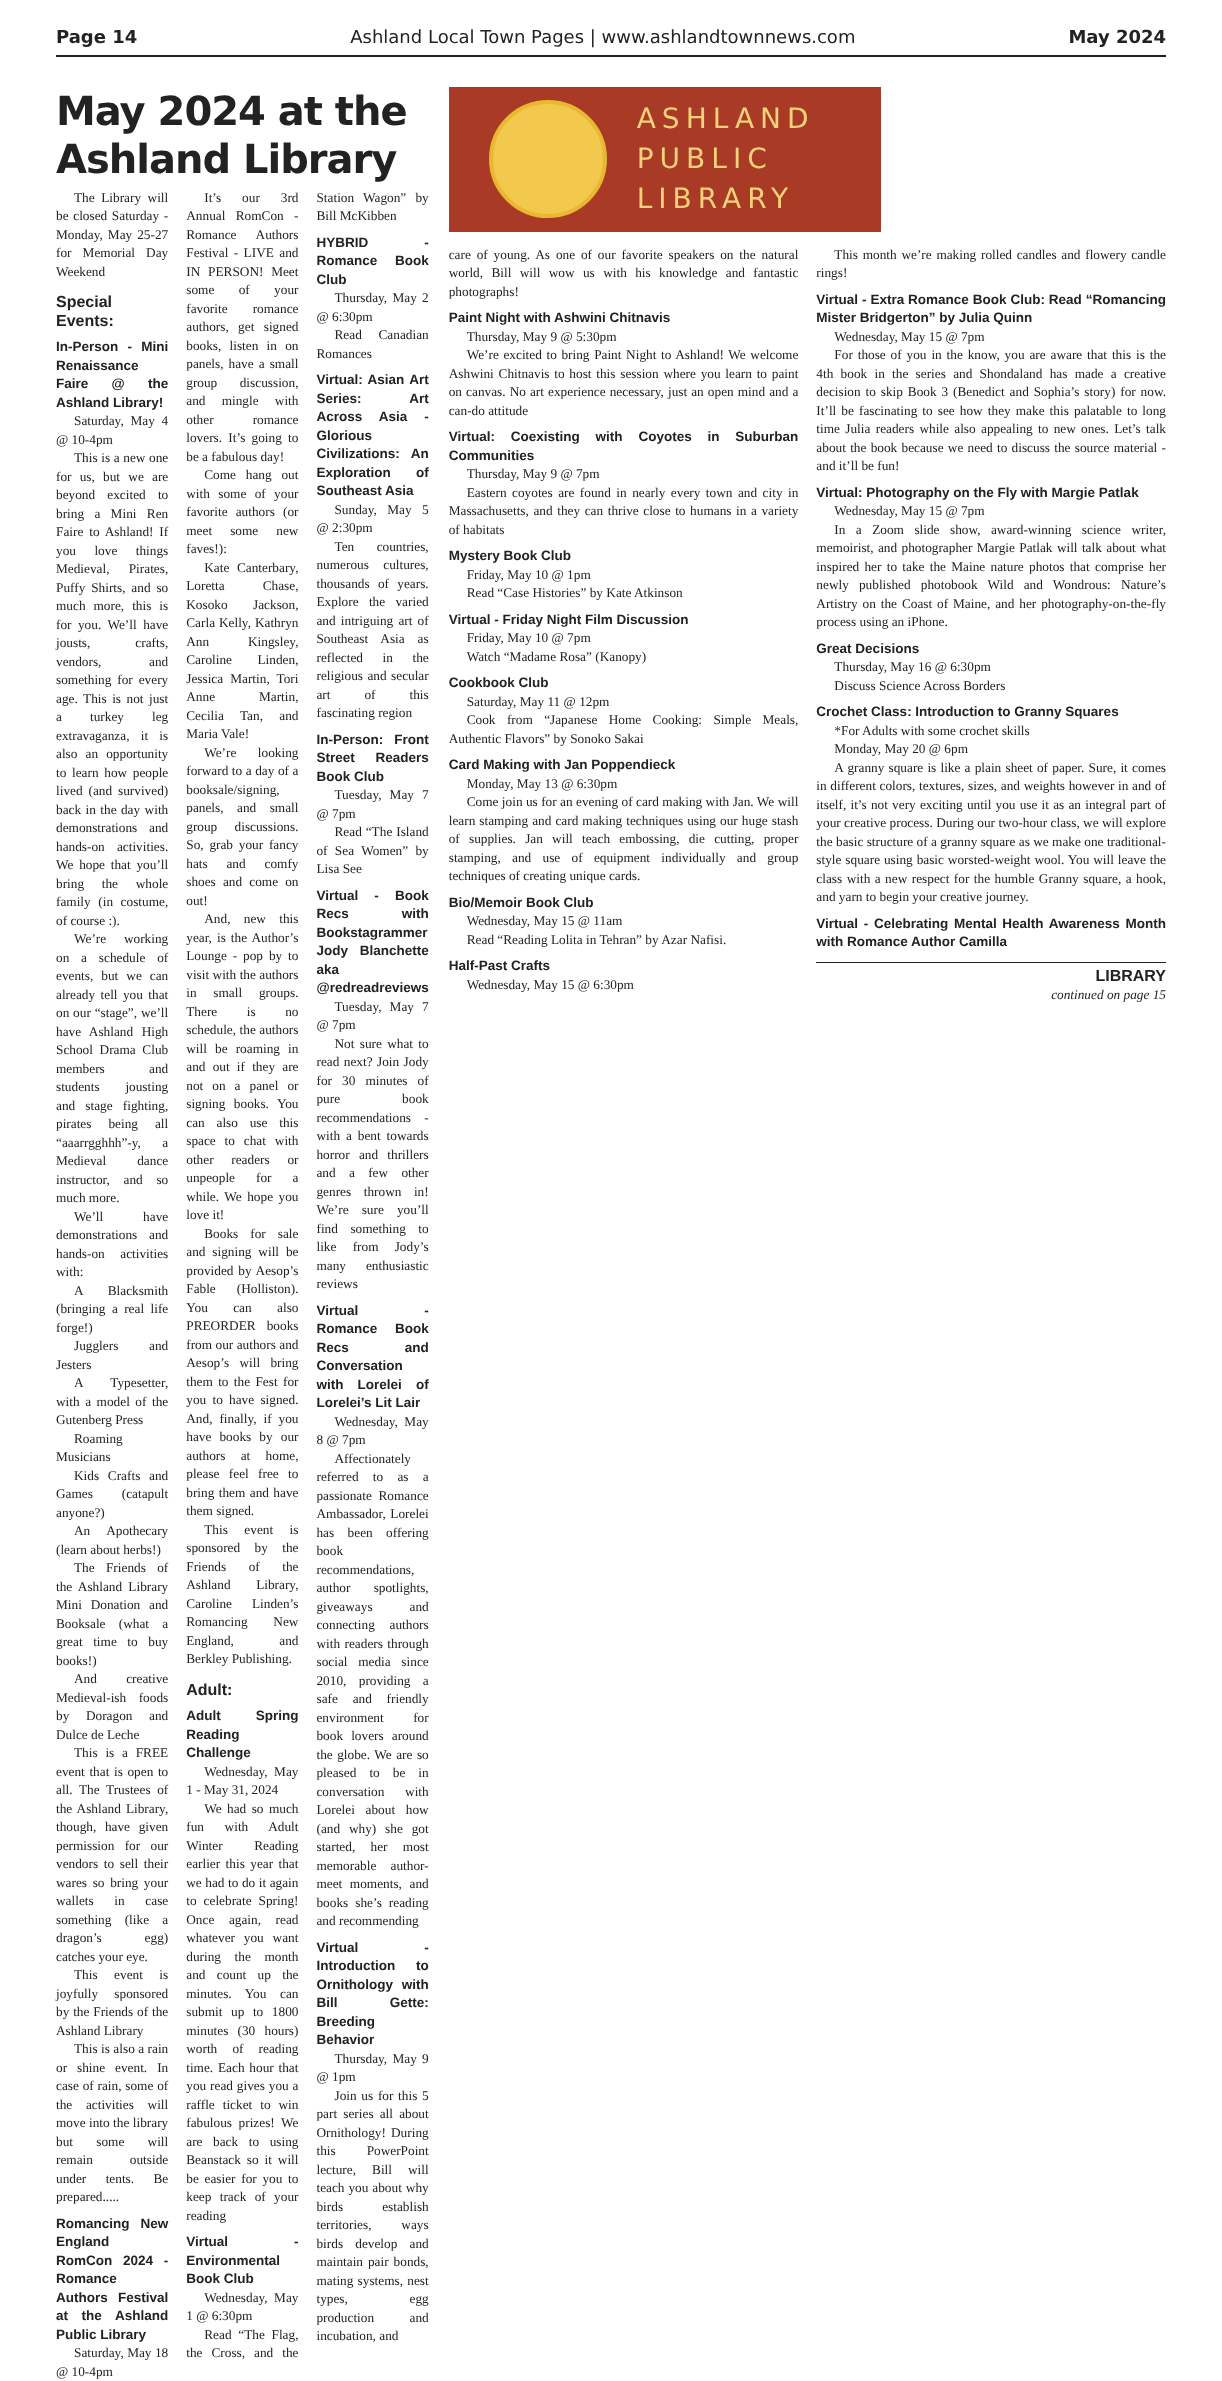Page 14 Ashland Local Town Pages | www.ashlandtownnews.com May 2024
May 2024 at the Ashland Library
The Library will be closed Saturday - Monday, May 25-27 for Memorial Day Weekend
Special Events:
In-Person - Mini Renaissance Faire @ the Ashland Library!
Saturday, May 4 @ 10-4pm
This is a new one for us, but we are beyond excited to bring a Mini Ren Faire to Ashland! If you love things Medieval, Pirates, Puffy Shirts, and so much more, this is for you. We’ll have jousts, crafts, vendors, and something for every age. This is not just a turkey leg extravaganza, it is also an opportunity to learn how people lived (and survived) back in the day with demonstrations and hands-on activities. We hope that you’ll bring the whole family (in costume, of course :).
We’re working on a schedule of events, but we can already tell you that on our “stage”, we’ll have Ashland High School Drama Club members and students jousting and stage fighting, pirates being all “aaarrgghhh”-y, a Medieval dance instructor, and so much more.
We’ll have demonstrations and hands-on activities with:
A Blacksmith (bringing a real life forge!)
Jugglers and Jesters
A Typesetter, with a model of the Gutenberg Press
Roaming Musicians
Kids Crafts and Games (catapult anyone?)
An Apothecary (learn about herbs!)
The Friends of the Ashland Library Mini Donation and Booksale (what a great time to buy books!)
And creative Medieval-ish foods by Doragon and Dulce de Leche
This is a FREE event that is open to all. The Trustees of the Ashland Library, though, have given permission for our vendors to sell their wares so bring your wallets in case something (like a dragon’s egg) catches your eye.
This event is joyfully sponsored by the Friends of the Ashland Library
This is also a rain or shine event. In case of rain, some of the activities will move into the library but some will remain outside under tents. Be prepared.....
Romancing New England RomCon 2024 - Romance Authors Festival at the Ashland Public Library
Saturday, May 18 @ 10-4pm
It’s our 3rd Annual RomCon - Romance Authors Festival - LIVE and IN PERSON! Meet some of your favorite romance authors, get signed books, listen in on panels, have a small group discussion, and mingle with other romance lovers. It’s going to be a fabulous day!
Come hang out with some of your favorite authors (or meet some new faves!):
Kate Canterbary, Loretta Chase, Kosoko Jackson, Carla Kelly, Kathryn Ann Kingsley, Caroline Linden, Jessica Martin, Tori Anne Martin, Cecilia Tan, and Maria Vale!
We’re looking forward to a day of a booksale/signing, panels, and small group discussions. So, grab your fancy hats and comfy shoes and come on out!
And, new this year, is the Author’s Lounge - pop by to visit with the authors in small groups. There is no schedule, the authors will be roaming in and out if they are not on a panel or signing books. You can also use this space to chat with other readers or unpeople for a while. We hope you love it!
Books for sale and signing will be provided by Aesop’s Fable (Holliston). You can also PREORDER books from our authors and Aesop’s will bring them to the Fest for you to have signed. And, finally, if you have books by our authors at home, please feel free to bring them and have them signed.
This event is sponsored by the Friends of the Ashland Library, Caroline Linden’s Romancing New England, and Berkley Publishing.
Adult:
Adult Spring Reading Challenge
Wednesday, May 1 - May 31, 2024
We had so much fun with Adult Winter Reading earlier this year that we had to do it again to celebrate Spring! Once again, read whatever you want during the month and count up the minutes. You can submit up to 1800 minutes (30 hours) worth of reading time. Each hour that you read gives you a raffle ticket to win fabulous prizes! We are back to using Beanstack so it will be easier for you to keep track of your reading
Virtual - Environmental Book Club
Wednesday, May 1 @ 6:30pm
Read “The Flag, the Cross, and the Station Wagon” by Bill McKibben
HYBRID - Romance Book Club
Thursday, May 2 @ 6:30pm
Read Canadian Romances
Virtual: Asian Art Series: Art Across Asia - Glorious Civilizations: An Exploration of Southeast Asia
Sunday, May 5 @ 2:30pm
Ten countries, numerous cultures, thousands of years. Explore the varied and intriguing art of Southeast Asia as reflected in the religious and secular art of this fascinating region
In-Person: Front Street Readers Book Club
Tuesday, May 7 @ 7pm
Read “The Island of Sea Women” by Lisa See
Virtual - Book Recs with Bookstagrammer Jody Blanchette aka @redreadreviews
Tuesday, May 7 @ 7pm
Not sure what to read next? Join Jody for 30 minutes of pure book recommendations - with a bent towards horror and thrillers and a few other genres thrown in! We’re sure you’ll find something to like from Jody’s many enthusiastic reviews
Virtual - Romance Book Recs and Conversation with Lorelei of Lorelei’s Lit Lair
Wednesday, May 8 @ 7pm
Affectionately referred to as a passionate Romance Ambassador, Lorelei has been offering book recommendations, author spotlights, giveaways and connecting authors with readers through social media since 2010, providing a safe and friendly environment for book lovers around the globe. We are so pleased to be in conversation with Lorelei about how (and why) she got started, her most memorable author-meet moments, and books she’s reading and recommending
Virtual - Introduction to Ornithology with Bill Gette: Breeding Behavior
Thursday, May 9 @ 1pm
Join us for this 5 part series all about Ornithology! During this PowerPoint lecture, Bill will teach you about why birds establish territories, ways birds develop and maintain pair bonds, mating systems, nest types, egg production and incubation, and
ASHLAND
PUBLIC
LIBRARY
care of young. As one of our favorite speakers on the natural world, Bill will wow us with his knowledge and fantastic photographs!
Paint Night with Ashwini Chitnavis
Thursday, May 9 @ 5:30pm
We’re excited to bring Paint Night to Ashland! We welcome Ashwini Chitnavis to host this session where you learn to paint on canvas. No art experience necessary, just an open mind and a can-do attitude
Virtual: Coexisting with Coyotes in Suburban Communities
Thursday, May 9 @ 7pm
Eastern coyotes are found in nearly every town and city in Massachusetts, and they can thrive close to humans in a variety of habitats
Mystery Book Club
Friday, May 10 @ 1pm
Read “Case Histories” by Kate Atkinson
Virtual - Friday Night Film Discussion
Friday, May 10 @ 7pm
Watch “Madame Rosa” (Kanopy)
Cookbook Club
Saturday, May 11 @ 12pm
Cook from “Japanese Home Cooking: Simple Meals, Authentic Flavors” by Sonoko Sakai
Card Making with Jan Poppendieck
Monday, May 13 @ 6:30pm
Come join us for an evening of card making with Jan. We will learn stamping and card making techniques using our huge stash of supplies. Jan will teach embossing, die cutting, proper stamping, and use of equipment individually and group techniques of creating unique cards.
Bio/Memoir Book Club
Wednesday, May 15 @ 11am
Read “Reading Lolita in Tehran” by Azar Nafisi.
Half-Past Crafts
Wednesday, May 15 @ 6:30pm
This month we’re making rolled candles and flowery candle rings!
Virtual - Extra Romance Book Club: Read “Romancing Mister Bridgerton” by Julia Quinn
Wednesday, May 15 @ 7pm
For those of you in the know, you are aware that this is the 4th book in the series and Shondaland has made a creative decision to skip Book 3 (Benedict and Sophia’s story) for now. It’ll be fascinating to see how they make this palatable to long time Julia readers while also appealing to new ones. Let’s talk about the book because we need to discuss the source material - and it’ll be fun!
Virtual: Photography on the Fly with Margie Patlak
Wednesday, May 15 @ 7pm
In a Zoom slide show, award-winning science writer, memoirist, and photographer Margie Patlak will talk about what inspired her to take the Maine nature photos that comprise her newly published photobook Wild and Wondrous: Nature’s Artistry on the Coast of Maine, and her photography-on-the-fly process using an iPhone.
Great Decisions
Thursday, May 16 @ 6:30pm
Discuss Science Across Borders
Crochet Class: Introduction to Granny Squares
*For Adults with some crochet skills
Monday, May 20 @ 6pm
A granny square is like a plain sheet of paper. Sure, it comes in different colors, textures, sizes, and weights however in and of itself, it’s not very exciting until you use it as an integral part of your creative process. During our two-hour class, we will explore the basic structure of a granny square as we make one traditional-style square using basic worsted-weight wool. You will leave the class with a new respect for the humble Granny square, a hook, and yarn to begin your creative journey.
Virtual - Celebrating Mental Health Awareness Month with Romance Author Camilla
LIBRARY
continued on page 15